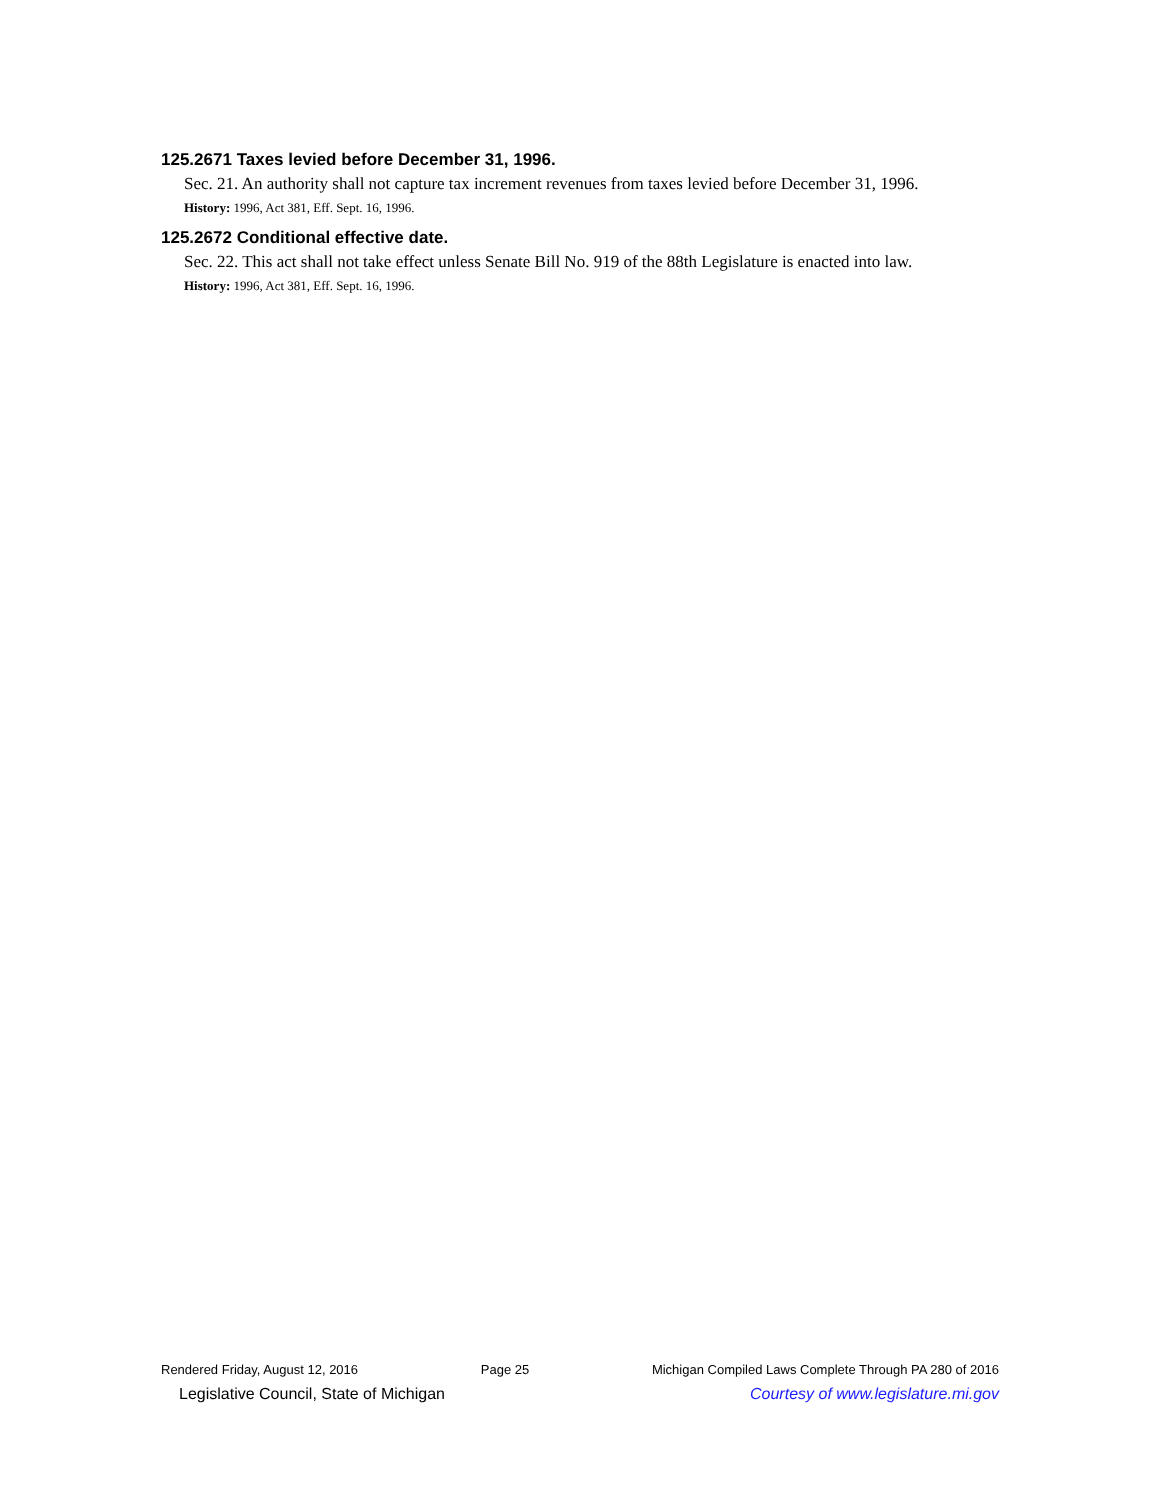125.2671 Taxes levied before December 31, 1996.
Sec. 21. An authority shall not capture tax increment revenues from taxes levied before December 31, 1996.
History: 1996, Act 381, Eff. Sept. 16, 1996.
125.2672 Conditional effective date.
Sec. 22. This act shall not take effect unless Senate Bill No. 919 of the 88th Legislature is enacted into law.
History: 1996, Act 381, Eff. Sept. 16, 1996.
Rendered Friday, August 12, 2016 Page 25 Michigan Compiled Laws Complete Through PA 280 of 2016
Legislative Council, State of Michigan Courtesy of www.legislature.mi.gov